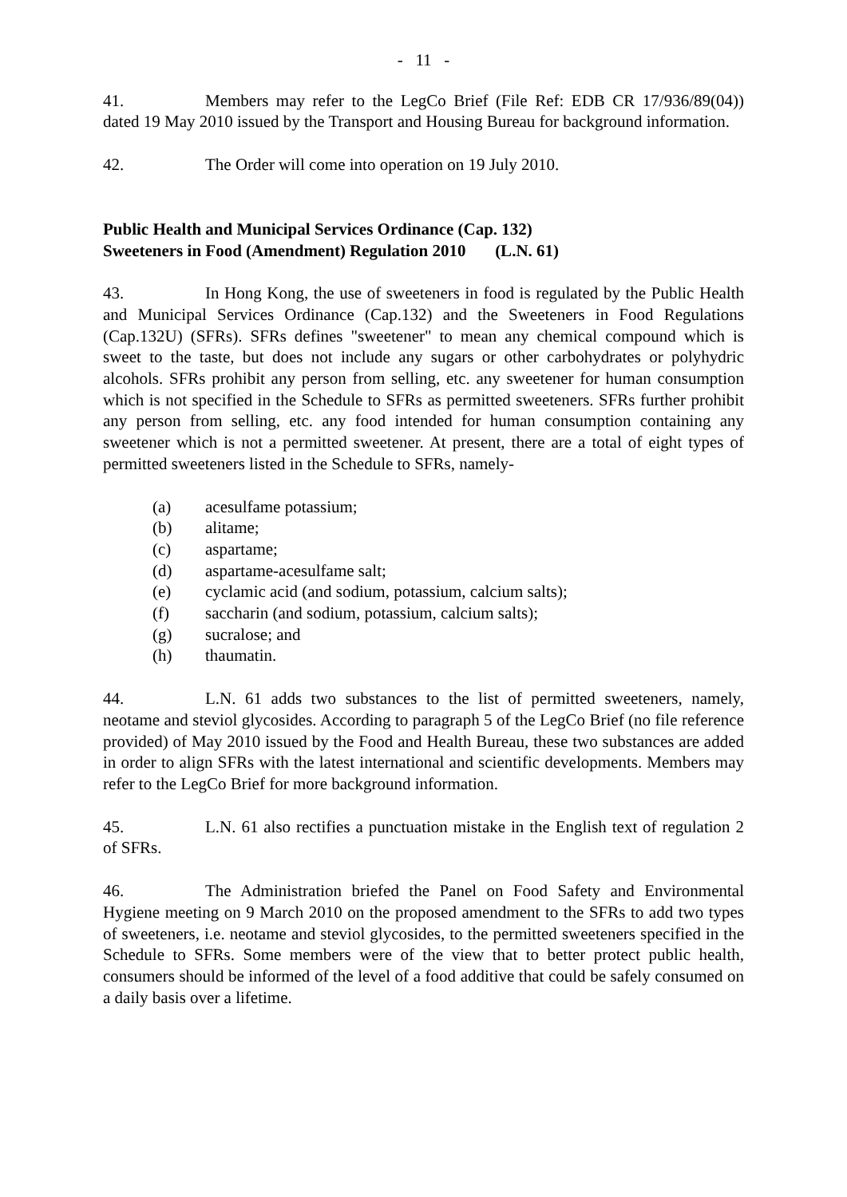- 11 -
41. Members may refer to the LegCo Brief (File Ref: EDB CR 17/936/89(04)) dated 19 May 2010 issued by the Transport and Housing Bureau for background information.
42. The Order will come into operation on 19 July 2010.
Public Health and Municipal Services Ordinance (Cap. 132)
Sweeteners in Food (Amendment) Regulation 2010 (L.N. 61)
43. In Hong Kong, the use of sweeteners in food is regulated by the Public Health and Municipal Services Ordinance (Cap.132) and the Sweeteners in Food Regulations (Cap.132U) (SFRs). SFRs defines "sweetener" to mean any chemical compound which is sweet to the taste, but does not include any sugars or other carbohydrates or polyhydric alcohols. SFRs prohibit any person from selling, etc. any sweetener for human consumption which is not specified in the Schedule to SFRs as permitted sweeteners. SFRs further prohibit any person from selling, etc. any food intended for human consumption containing any sweetener which is not a permitted sweetener. At present, there are a total of eight types of permitted sweeteners listed in the Schedule to SFRs, namely-
(a) acesulfame potassium;
(b) alitame;
(c) aspartame;
(d) aspartame-acesulfame salt;
(e) cyclamic acid (and sodium, potassium, calcium salts);
(f) saccharin (and sodium, potassium, calcium salts);
(g) sucralose; and
(h) thaumatin.
44. L.N. 61 adds two substances to the list of permitted sweeteners, namely, neotame and steviol glycosides. According to paragraph 5 of the LegCo Brief (no file reference provided) of May 2010 issued by the Food and Health Bureau, these two substances are added in order to align SFRs with the latest international and scientific developments. Members may refer to the LegCo Brief for more background information.
45. L.N. 61 also rectifies a punctuation mistake in the English text of regulation 2 of SFRs.
46. The Administration briefed the Panel on Food Safety and Environmental Hygiene meeting on 9 March 2010 on the proposed amendment to the SFRs to add two types of sweeteners, i.e. neotame and steviol glycosides, to the permitted sweeteners specified in the Schedule to SFRs. Some members were of the view that to better protect public health, consumers should be informed of the level of a food additive that could be safely consumed on a daily basis over a lifetime.